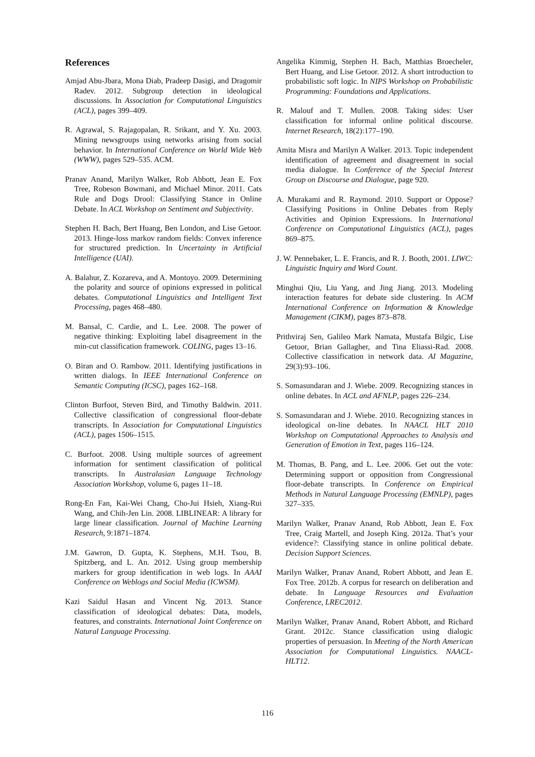References
Amjad Abu-Jbara, Mona Diab, Pradeep Dasigi, and Dragomir Radev. 2012. Subgroup detection in ideological discussions. In Association for Computational Linguistics (ACL), pages 399–409.
R. Agrawal, S. Rajagopalan, R. Srikant, and Y. Xu. 2003. Mining newsgroups using networks arising from social behavior. In International Conference on World Wide Web (WWW), pages 529–535. ACM.
Pranav Anand, Marilyn Walker, Rob Abbott, Jean E. Fox Tree, Robeson Bowmani, and Michael Minor. 2011. Cats Rule and Dogs Drool: Classifying Stance in Online Debate. In ACL Workshop on Sentiment and Subjectivity.
Stephen H. Bach, Bert Huang, Ben London, and Lise Getoor. 2013. Hinge-loss markov random fields: Convex inference for structured prediction. In Uncertainty in Artificial Intelligence (UAI).
A. Balahur, Z. Kozareva, and A. Montoyo. 2009. Determining the polarity and source of opinions expressed in political debates. Computational Linguistics and Intelligent Text Processing, pages 468–480.
M. Bansal, C. Cardie, and L. Lee. 2008. The power of negative thinking: Exploiting label disagreement in the min-cut classification framework. COLING, pages 13–16.
O. Biran and O. Rambow. 2011. Identifying justifications in written dialogs. In IEEE International Conference on Semantic Computing (ICSC), pages 162–168.
Clinton Burfoot, Steven Bird, and Timothy Baldwin. 2011. Collective classification of congressional floor-debate transcripts. In Association for Computational Linguistics (ACL), pages 1506–1515.
C. Burfoot. 2008. Using multiple sources of agreement information for sentiment classification of political transcripts. In Australasian Language Technology Association Workshop, volume 6, pages 11–18.
Rong-En Fan, Kai-Wei Chang, Cho-Jui Hsieh, Xiang-Rui Wang, and Chih-Jen Lin. 2008. LIBLINEAR: A library for large linear classification. Journal of Machine Learning Research, 9:1871–1874.
J.M. Gawron, D. Gupta, K. Stephens, M.H. Tsou, B. Spitzberg, and L. An. 2012. Using group membership markers for group identification in web logs. In AAAI Conference on Weblogs and Social Media (ICWSM).
Kazi Saidul Hasan and Vincent Ng. 2013. Stance classification of ideological debates: Data, models, features, and constraints. International Joint Conference on Natural Language Processing.
Angelika Kimmig, Stephen H. Bach, Matthias Broecheler, Bert Huang, and Lise Getoor. 2012. A short introduction to probabilistic soft logic. In NIPS Workshop on Probabilistic Programming: Foundations and Applications.
R. Malouf and T. Mullen. 2008. Taking sides: User classification for informal online political discourse. Internet Research, 18(2):177–190.
Amita Misra and Marilyn A Walker. 2013. Topic independent identification of agreement and disagreement in social media dialogue. In Conference of the Special Interest Group on Discourse and Dialogue, page 920.
A. Murakami and R. Raymond. 2010. Support or Oppose? Classifying Positions in Online Debates from Reply Activities and Opinion Expressions. In International Conference on Computational Linguistics (ACL), pages 869–875.
J. W. Pennebaker, L. E. Francis, and R. J. Booth, 2001. LIWC: Linguistic Inquiry and Word Count.
Minghui Qiu, Liu Yang, and Jing Jiang. 2013. Modeling interaction features for debate side clustering. In ACM International Conference on Information & Knowledge Management (CIKM), pages 873–878.
Prithviraj Sen, Galileo Mark Namata, Mustafa Bilgic, Lise Getoor, Brian Gallagher, and Tina Eliassi-Rad. 2008. Collective classification in network data. AI Magazine, 29(3):93–106.
S. Somasundaran and J. Wiebe. 2009. Recognizing stances in online debates. In ACL and AFNLP, pages 226–234.
S. Somasundaran and J. Wiebe. 2010. Recognizing stances in ideological on-line debates. In NAACL HLT 2010 Workshop on Computational Approaches to Analysis and Generation of Emotion in Text, pages 116–124.
M. Thomas, B. Pang, and L. Lee. 2006. Get out the vote: Determining support or opposition from Congressional floor-debate transcripts. In Conference on Empirical Methods in Natural Language Processing (EMNLP), pages 327–335.
Marilyn Walker, Pranav Anand, Rob Abbott, Jean E. Fox Tree, Craig Martell, and Joseph King. 2012a. That’s your evidence?: Classifying stance in online political debate. Decision Support Sciences.
Marilyn Walker, Pranav Anand, Robert Abbott, and Jean E. Fox Tree. 2012b. A corpus for research on deliberation and debate. In Language Resources and Evaluation Conference, LREC2012.
Marilyn Walker, Pranav Anand, Robert Abbott, and Richard Grant. 2012c. Stance classification using dialogic properties of persuasion. In Meeting of the North American Association for Computational Linguistics. NAACL-HLT12.
116